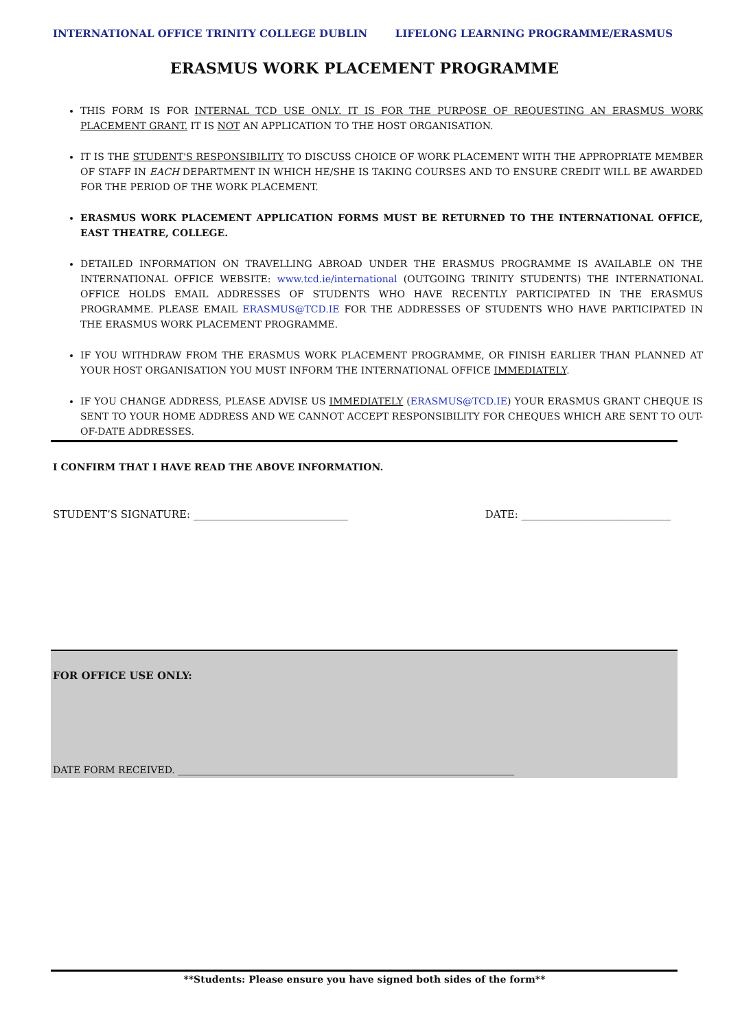INTERNATIONAL OFFICE TRINITY COLLEGE DUBLIN LIFELONG LEARNING PROGRAMME/ERASMUS
ERASMUS WORK PLACEMENT PROGRAMME
THIS FORM IS FOR INTERNAL TCD USE ONLY. IT IS FOR THE PURPOSE OF REQUESTING AN ERASMUS WORK PLACEMENT GRANT. IT IS NOT AN APPLICATION TO THE HOST ORGANISATION.
IT IS THE STUDENT'S RESPONSIBILITY TO DISCUSS CHOICE OF WORK PLACEMENT WITH THE APPROPRIATE MEMBER OF STAFF IN EACH DEPARTMENT IN WHICH HE/SHE IS TAKING COURSES AND TO ENSURE CREDIT WILL BE AWARDED FOR THE PERIOD OF THE WORK PLACEMENT.
ERASMUS WORK PLACEMENT APPLICATION FORMS MUST BE RETURNED TO THE INTERNATIONAL OFFICE, EAST THEATRE, COLLEGE.
DETAILED INFORMATION ON TRAVELLING ABROAD UNDER THE ERASMUS PROGRAMME IS AVAILABLE ON THE INTERNATIONAL OFFICE WEBSITE: www.tcd.ie/international (OUTGOING TRINITY STUDENTS) THE INTERNATIONAL OFFICE HOLDS EMAIL ADDRESSES OF STUDENTS WHO HAVE RECENTLY PARTICIPATED IN THE ERASMUS PROGRAMME. PLEASE EMAIL ERASMUS@TCD.IE FOR THE ADDRESSES OF STUDENTS WHO HAVE PARTICIPATED IN THE ERASMUS WORK PLACEMENT PROGRAMME.
IF YOU WITHDRAW FROM THE ERASMUS WORK PLACEMENT PROGRAMME, OR FINISH EARLIER THAN PLANNED AT YOUR HOST ORGANISATION YOU MUST INFORM THE INTERNATIONAL OFFICE IMMEDIATELY.
IF YOU CHANGE ADDRESS, PLEASE ADVISE US IMMEDIATELY (ERASMUS@TCD.IE) YOUR ERASMUS GRANT CHEQUE IS SENT TO YOUR HOME ADDRESS AND WE CANNOT ACCEPT RESPONSIBILITY FOR CHEQUES WHICH ARE SENT TO OUT-OF-DATE ADDRESSES.
I CONFIRM THAT I HAVE READ THE ABOVE INFORMATION.
STUDENT’S SIGNATURE: ______________________________ DATE: _____________________________
FOR OFFICE USE ONLY:
DATE FORM RECEIVED. ______________________________________________________________________
**Students: Please ensure you have signed both sides of the form**